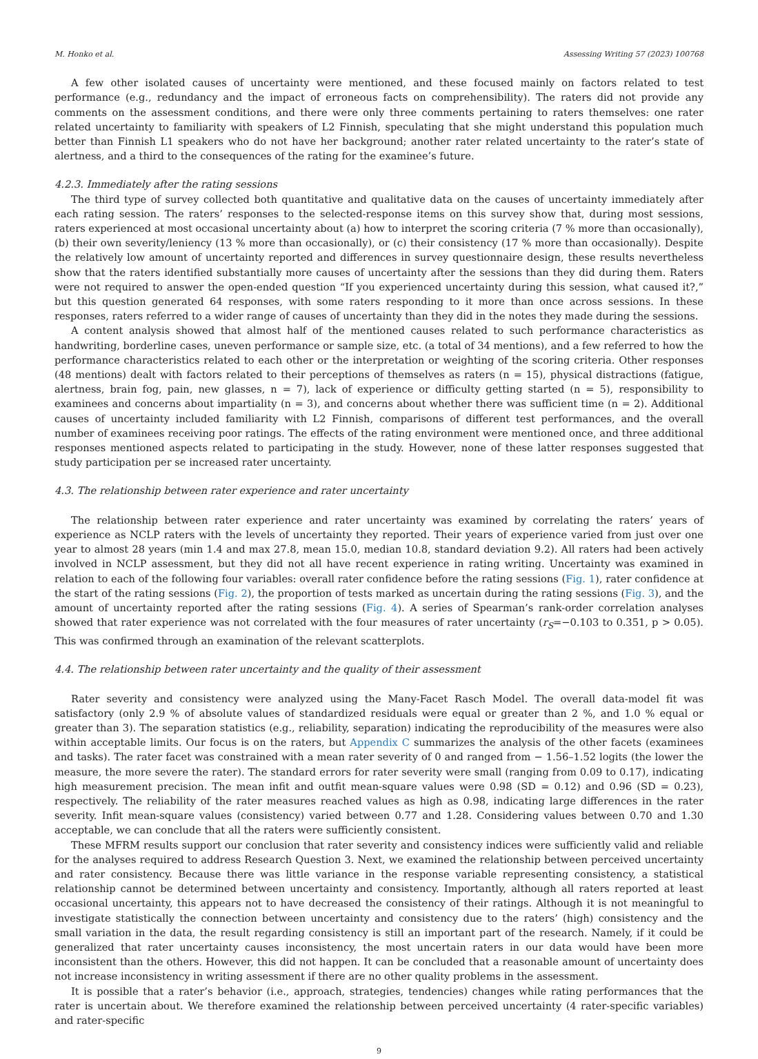M. Honko et al. Assessing Writing 57 (2023) 100768
A few other isolated causes of uncertainty were mentioned, and these focused mainly on factors related to test performance (e.g., redundancy and the impact of erroneous facts on comprehensibility). The raters did not provide any comments on the assessment conditions, and there were only three comments pertaining to raters themselves: one rater related uncertainty to familiarity with speakers of L2 Finnish, speculating that she might understand this population much better than Finnish L1 speakers who do not have her background; another rater related uncertainty to the rater’s state of alertness, and a third to the consequences of the rating for the examinee’s future.
4.2.3. Immediately after the rating sessions
The third type of survey collected both quantitative and qualitative data on the causes of uncertainty immediately after each rating session. The raters’ responses to the selected-response items on this survey show that, during most sessions, raters experienced at most occasional uncertainty about (a) how to interpret the scoring criteria (7 % more than occasionally), (b) their own severity/leniency (13 % more than occasionally), or (c) their consistency (17 % more than occasionally). Despite the relatively low amount of uncertainty reported and differences in survey questionnaire design, these results nevertheless show that the raters identified substantially more causes of uncertainty after the sessions than they did during them. Raters were not required to answer the open-ended question “If you experienced uncertainty during this session, what caused it?,” but this question generated 64 responses, with some raters responding to it more than once across sessions. In these responses, raters referred to a wider range of causes of uncertainty than they did in the notes they made during the sessions.
A content analysis showed that almost half of the mentioned causes related to such performance characteristics as handwriting, borderline cases, uneven performance or sample size, etc. (a total of 34 mentions), and a few referred to how the performance characteristics related to each other or the interpretation or weighting of the scoring criteria. Other responses (48 mentions) dealt with factors related to their perceptions of themselves as raters (n = 15), physical distractions (fatigue, alertness, brain fog, pain, new glasses, n = 7), lack of experience or difficulty getting started (n = 5), responsibility to examinees and concerns about impartiality (n = 3), and concerns about whether there was sufficient time (n = 2). Additional causes of uncertainty included familiarity with L2 Finnish, comparisons of different test performances, and the overall number of examinees receiving poor ratings. The effects of the rating environment were mentioned once, and three additional responses mentioned aspects related to participating in the study. However, none of these latter responses suggested that study participation per se increased rater uncertainty.
4.3. The relationship between rater experience and rater uncertainty
The relationship between rater experience and rater uncertainty was examined by correlating the raters’ years of experience as NCLP raters with the levels of uncertainty they reported. Their years of experience varied from just over one year to almost 28 years (min 1.4 and max 27.8, mean 15.0, median 10.8, standard deviation 9.2). All raters had been actively involved in NCLP assessment, but they did not all have recent experience in rating writing. Uncertainty was examined in relation to each of the following four variables: overall rater confidence before the rating sessions (Fig. 1), rater confidence at the start of the rating sessions (Fig. 2), the proportion of tests marked as uncertain during the rating sessions (Fig. 3), and the amount of uncertainty reported after the rating sessions (Fig. 4). A series of Spearman’s rank-order correlation analyses showed that rater experience was not correlated with the four measures of rater uncertainty (r<sub>S</sub>=−0.103 to 0.351, p > 0.05). This was confirmed through an examination of the relevant scatterplots.
4.4. The relationship between rater uncertainty and the quality of their assessment
Rater severity and consistency were analyzed using the Many-Facet Rasch Model. The overall data-model fit was satisfactory (only 2.9 % of absolute values of standardized residuals were equal or greater than 2 %, and 1.0 % equal or greater than 3). The separation statistics (e.g., reliability, separation) indicating the reproducibility of the measures were also within acceptable limits. Our focus is on the raters, but Appendix C summarizes the analysis of the other facets (examinees and tasks). The rater facet was constrained with a mean rater severity of 0 and ranged from − 1.56–1.52 logits (the lower the measure, the more severe the rater). The standard errors for rater severity were small (ranging from 0.09 to 0.17), indicating high measurement precision. The mean infit and outfit mean-square values were 0.98 (SD = 0.12) and 0.96 (SD = 0.23), respectively. The reliability of the rater measures reached values as high as 0.98, indicating large differences in the rater severity. Infit mean-square values (consistency) varied between 0.77 and 1.28. Considering values between 0.70 and 1.30 acceptable, we can conclude that all the raters were sufficiently consistent.
These MFRM results support our conclusion that rater severity and consistency indices were sufficiently valid and reliable for the analyses required to address Research Question 3. Next, we examined the relationship between perceived uncertainty and rater consistency. Because there was little variance in the response variable representing consistency, a statistical relationship cannot be determined between uncertainty and consistency. Importantly, although all raters reported at least occasional uncertainty, this appears not to have decreased the consistency of their ratings. Although it is not meaningful to investigate statistically the connection between uncertainty and consistency due to the raters’ (high) consistency and the small variation in the data, the result regarding consistency is still an important part of the research. Namely, if it could be generalized that rater uncertainty causes inconsistency, the most uncertain raters in our data would have been more inconsistent than the others. However, this did not happen. It can be concluded that a reasonable amount of uncertainty does not increase inconsistency in writing assessment if there are no other quality problems in the assessment.
It is possible that a rater’s behavior (i.e., approach, strategies, tendencies) changes while rating performances that the rater is uncertain about. We therefore examined the relationship between perceived uncertainty (4 rater-specific variables) and rater-specific
9